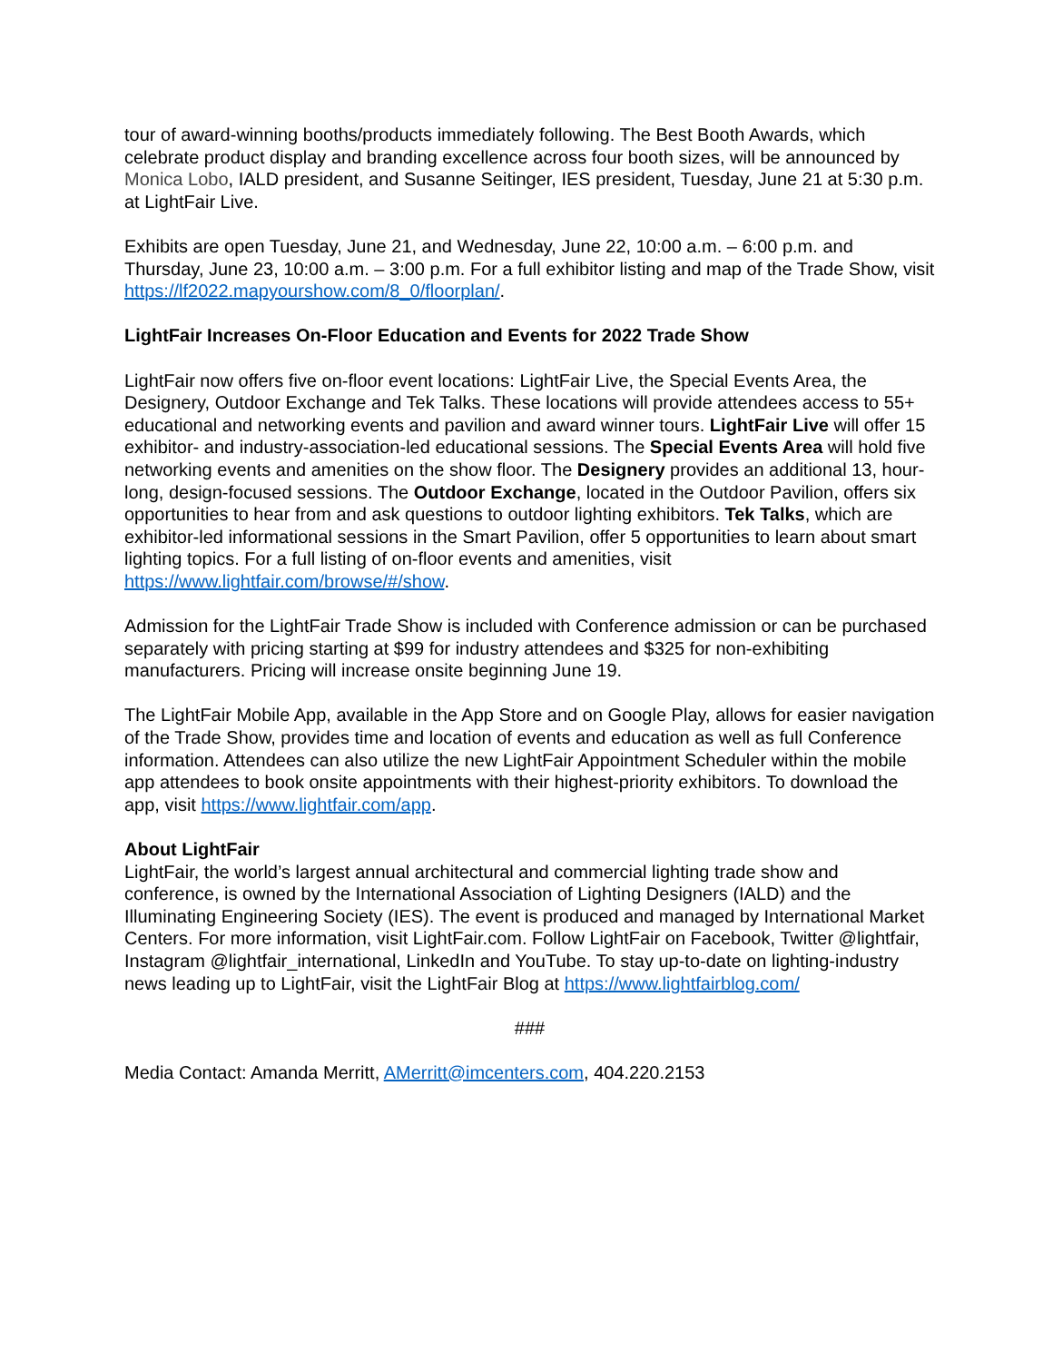tour of award-winning booths/products immediately following. The Best Booth Awards, which celebrate product display and branding excellence across four booth sizes, will be announced by Monica Lobo, IALD president, and Susanne Seitinger, IES president, Tuesday, June 21 at 5:30 p.m. at LightFair Live.
Exhibits are open Tuesday, June 21, and Wednesday, June 22, 10:00 a.m. – 6:00 p.m. and Thursday, June 23, 10:00 a.m. – 3:00 p.m. For a full exhibitor listing and map of the Trade Show, visit https://lf2022.mapyourshow.com/8_0/floorplan/.
LightFair Increases On-Floor Education and Events for 2022 Trade Show
LightFair now offers five on-floor event locations: LightFair Live, the Special Events Area, the Designery, Outdoor Exchange and Tek Talks. These locations will provide attendees access to 55+ educational and networking events and pavilion and award winner tours. LightFair Live will offer 15 exhibitor- and industry-association-led educational sessions. The Special Events Area will hold five networking events and amenities on the show floor. The Designery provides an additional 13, hour-long, design-focused sessions. The Outdoor Exchange, located in the Outdoor Pavilion, offers six opportunities to hear from and ask questions to outdoor lighting exhibitors. Tek Talks, which are exhibitor-led informational sessions in the Smart Pavilion, offer 5 opportunities to learn about smart lighting topics. For a full listing of on-floor events and amenities, visit https://www.lightfair.com/browse/#/show.
Admission for the LightFair Trade Show is included with Conference admission or can be purchased separately with pricing starting at $99 for industry attendees and $325 for non-exhibiting manufacturers. Pricing will increase onsite beginning June 19.
The LightFair Mobile App, available in the App Store and on Google Play, allows for easier navigation of the Trade Show, provides time and location of events and education as well as full Conference information. Attendees can also utilize the new LightFair Appointment Scheduler within the mobile app attendees to book onsite appointments with their highest-priority exhibitors. To download the app, visit https://www.lightfair.com/app.
About LightFair
LightFair, the world’s largest annual architectural and commercial lighting trade show and conference, is owned by the International Association of Lighting Designers (IALD) and the Illuminating Engineering Society (IES). The event is produced and managed by International Market Centers. For more information, visit LightFair.com. Follow LightFair on Facebook, Twitter @lightfair, Instagram @lightfair_international, LinkedIn and YouTube. To stay up-to-date on lighting-industry news leading up to LightFair, visit the LightFair Blog at https://www.lightfairblog.com/
###
Media Contact: Amanda Merritt, AMerritt@imcenters.com, 404.220.2153